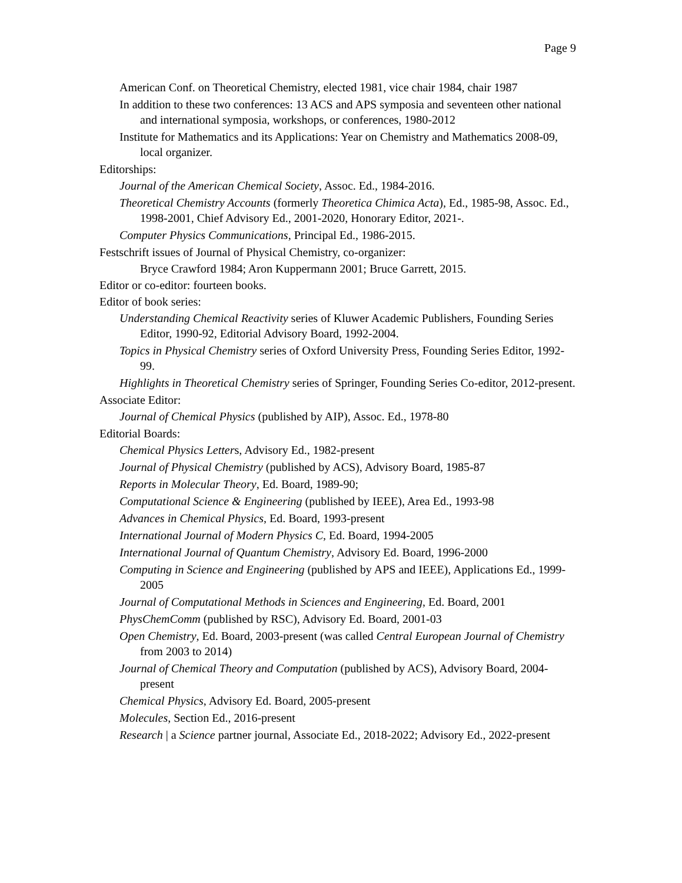Page 9
American Conf. on Theoretical Chemistry, elected 1981, vice chair 1984, chair 1987
In addition to these two conferences: 13 ACS and APS symposia and seventeen other national and international symposia, workshops, or conferences, 1980-2012
Institute for Mathematics and its Applications: Year on Chemistry and Mathematics 2008-09, local organizer.
Editorships:
Journal of the American Chemical Society, Assoc. Ed., 1984-2016.
Theoretical Chemistry Accounts (formerly Theoretica Chimica Acta), Ed., 1985-98, Assoc. Ed., 1998-2001, Chief Advisory Ed., 2001-2020, Honorary Editor, 2021-.
Computer Physics Communications, Principal Ed., 1986-2015.
Festschrift issues of Journal of Physical Chemistry, co-organizer:
Bryce Crawford 1984; Aron Kuppermann 2001; Bruce Garrett, 2015.
Editor or co-editor: fourteen books.
Editor of book series:
Understanding Chemical Reactivity series of Kluwer Academic Publishers, Founding Series Editor, 1990-92, Editorial Advisory Board, 1992-2004.
Topics in Physical Chemistry series of Oxford University Press, Founding Series Editor, 1992-99.
Highlights in Theoretical Chemistry series of Springer, Founding Series Co-editor, 2012-present.
Associate Editor:
Journal of Chemical Physics (published by AIP), Assoc. Ed., 1978-80
Editorial Boards:
Chemical Physics Letters, Advisory Ed., 1982-present
Journal of Physical Chemistry (published by ACS), Advisory Board, 1985-87
Reports in Molecular Theory, Ed. Board, 1989-90;
Computational Science & Engineering (published by IEEE), Area Ed., 1993-98
Advances in Chemical Physics, Ed. Board, 1993-present
International Journal of Modern Physics C, Ed. Board, 1994-2005
International Journal of Quantum Chemistry, Advisory Ed. Board, 1996-2000
Computing in Science and Engineering (published by APS and IEEE), Applications Ed., 1999-2005
Journal of Computational Methods in Sciences and Engineering, Ed. Board, 2001
PhysChemComm (published by RSC), Advisory Ed. Board, 2001-03
Open Chemistry, Ed. Board, 2003-present (was called Central European Journal of Chemistry from 2003 to 2014)
Journal of Chemical Theory and Computation (published by ACS), Advisory Board, 2004-present
Chemical Physics, Advisory Ed. Board, 2005-present
Molecules, Section Ed., 2016-present
Research | a Science partner journal, Associate Ed., 2018-2022; Advisory Ed., 2022-present